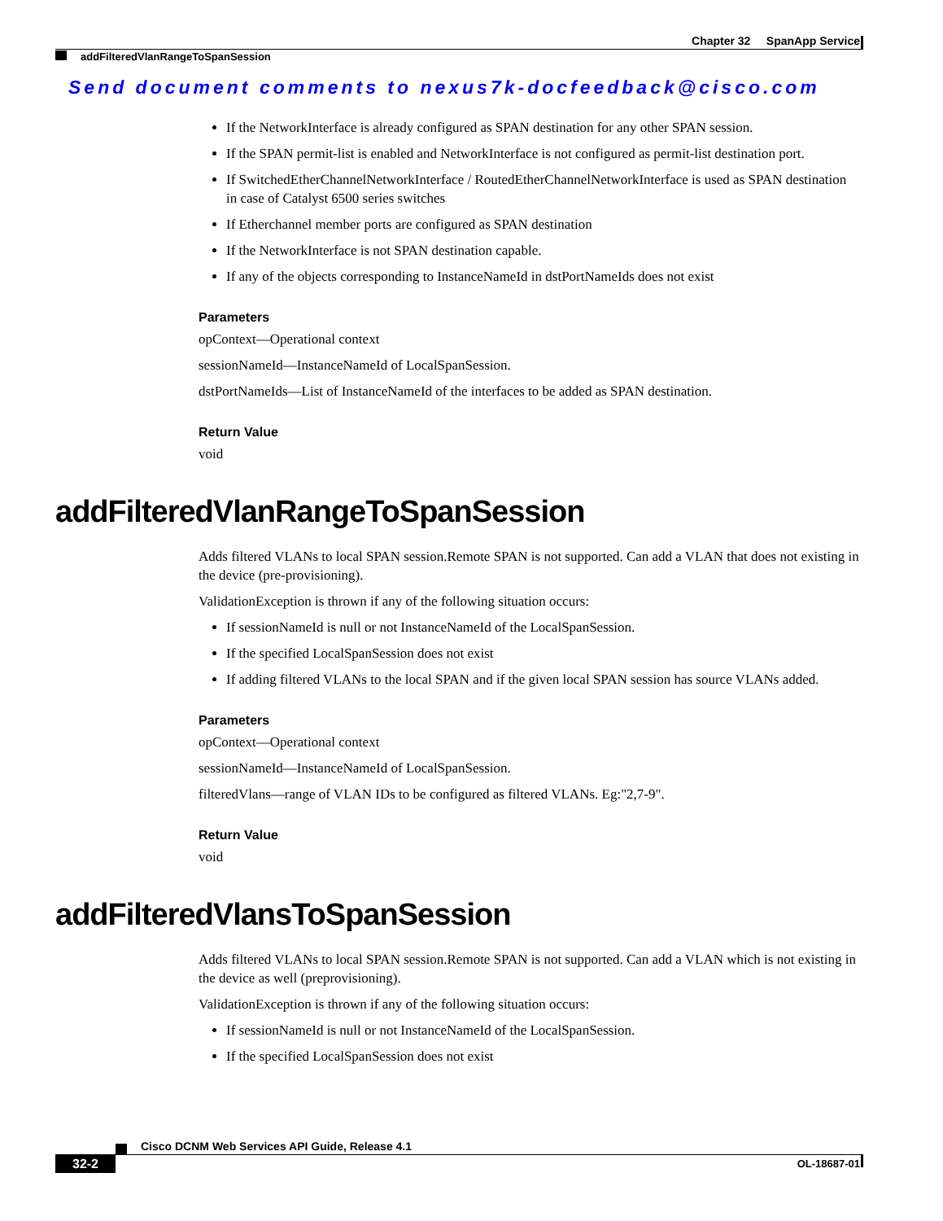Chapter 32 SpanApp Service
addFilteredVlanRangeToSpanSession
Send document comments to nexus7k-docfeedback@cisco.com
If the NetworkInterface is already configured as SPAN destination for any other SPAN session.
If the SPAN permit-list is enabled and NetworkInterface is not configured as permit-list destination port.
If SwitchedEtherChannelNetworkInterface / RoutedEtherChannelNetworkInterface is used as SPAN destination in case of Catalyst 6500 series switches
If Etherchannel member ports are configured as SPAN destination
If the NetworkInterface is not SPAN destination capable.
If any of the objects corresponding to InstanceNameId in dstPortNameIds does not exist
Parameters
opContext—Operational context
sessionNameId—InstanceNameId of LocalSpanSession.
dstPortNameIds—List of InstanceNameId of the interfaces to be added as SPAN destination.
Return Value
void
addFilteredVlanRangeToSpanSession
Adds filtered VLANs to local SPAN session.Remote SPAN is not supported. Can add a VLAN that does not existing in the device (pre-provisioning).
ValidationException is thrown if any of the following situation occurs:
If sessionNameId is null or not InstanceNameId of the LocalSpanSession.
If the specified LocalSpanSession does not exist
If adding filtered VLANs to the local SPAN and if the given local SPAN session has source VLANs added.
Parameters
opContext—Operational context
sessionNameId—InstanceNameId of LocalSpanSession.
filteredVlans—range of VLAN IDs to be configured as filtered VLANs. Eg:"2,7-9".
Return Value
void
addFilteredVlansToSpanSession
Adds filtered VLANs to local SPAN session.Remote SPAN is not supported. Can add a VLAN which is not existing in the device as well (preprovisioning).
ValidationException is thrown if any of the following situation occurs:
If sessionNameId is null or not InstanceNameId of the LocalSpanSession.
If the specified LocalSpanSession does not exist
Cisco DCNM Web Services API Guide, Release 4.1
32-2 OL-18687-01